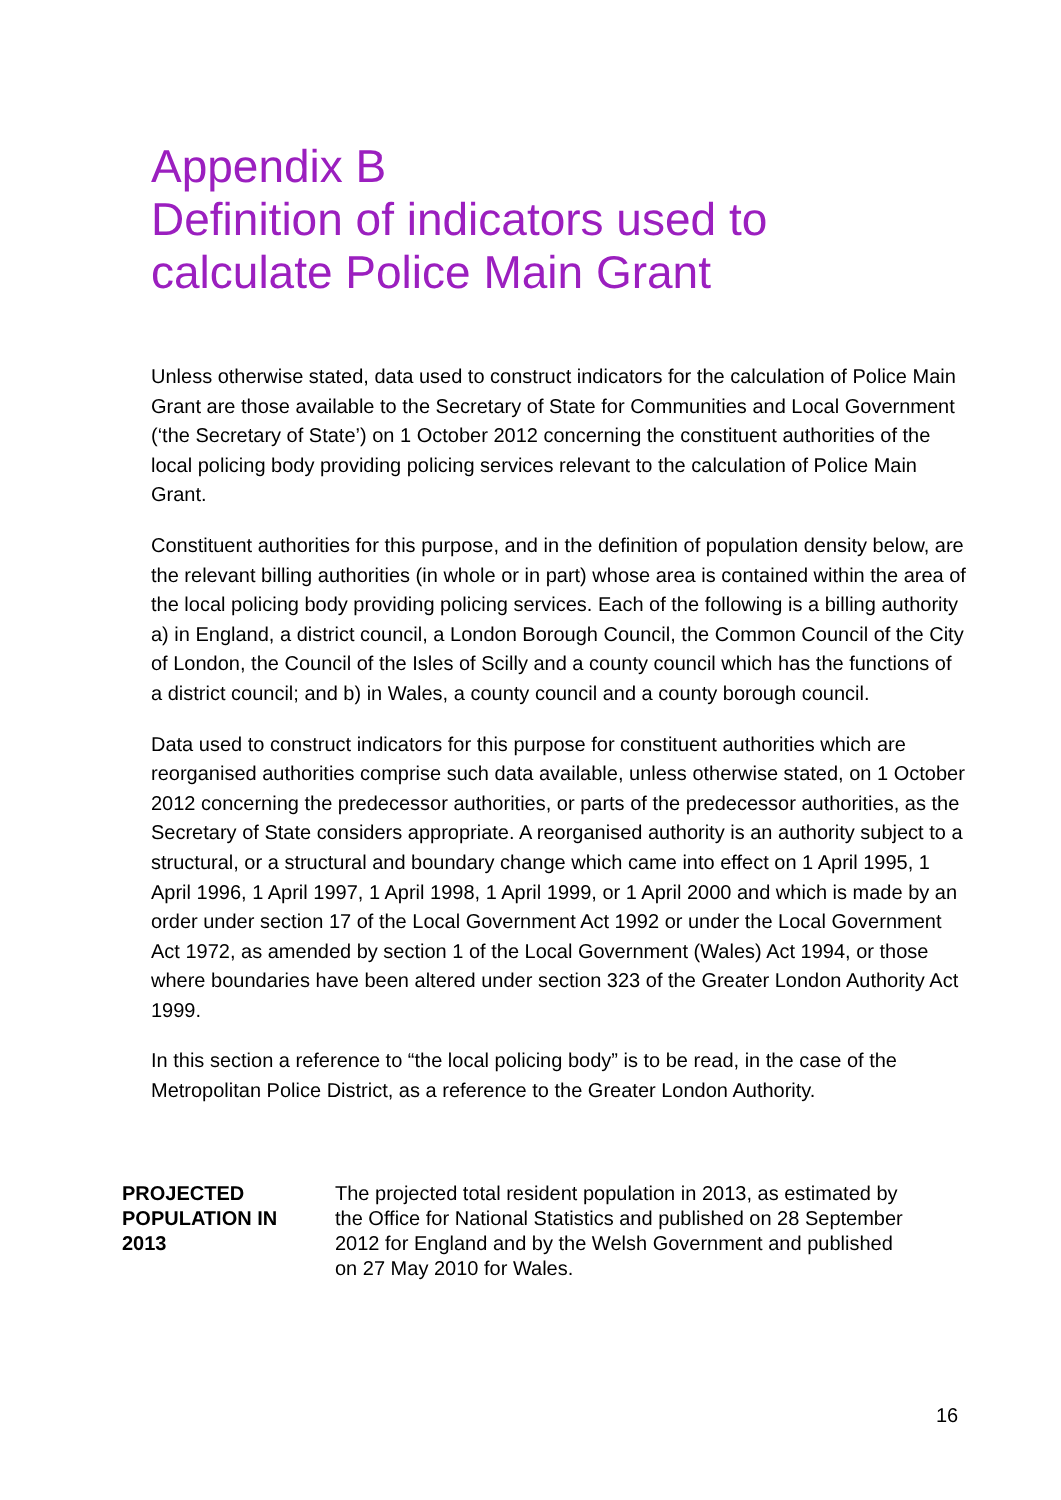Appendix B
Definition of indicators used to
calculate Police Main Grant
Unless otherwise stated, data used to construct indicators for the calculation of Police Main Grant are those available to the Secretary of State for Communities and Local Government (‘the Secretary of State’) on 1 October 2012 concerning the constituent authorities of the local policing body providing policing services relevant to the calculation of Police Main Grant.
Constituent authorities for this purpose, and in the definition of population density below, are the relevant billing authorities (in whole or in part) whose area is contained within the area of the local policing body providing policing services. Each of the following is a billing authority a) in England, a district council, a London Borough Council, the Common Council of the City of London, the Council of the Isles of Scilly and a county council which has the functions of a district council; and b) in Wales, a county council and a county borough council.
Data used to construct indicators for this purpose for constituent authorities which are reorganised authorities comprise such data available, unless otherwise stated, on 1 October 2012 concerning the predecessor authorities, or parts of the predecessor authorities, as the Secretary of State considers appropriate. A reorganised authority is an authority subject to a structural, or a structural and boundary change which came into effect on 1 April 1995, 1 April 1996, 1 April 1997, 1 April 1998, 1 April 1999, or 1 April 2000 and which is made by an order under section 17 of the Local Government Act 1992 or under the Local Government Act 1972, as amended by section 1 of the Local Government (Wales) Act 1994, or those where boundaries have been altered under section 323 of the Greater London Authority Act 1999.
In this section a reference to “the local policing body” is to be read, in the case of the Metropolitan Police District, as a reference to the Greater London Authority.
| PROJECTED POPULATION IN 2013 | The projected total resident population in 2013, as estimated by the Office for National Statistics and published on 28 September 2012 for England and by the Welsh Government and published on 27 May 2010 for Wales. |
16